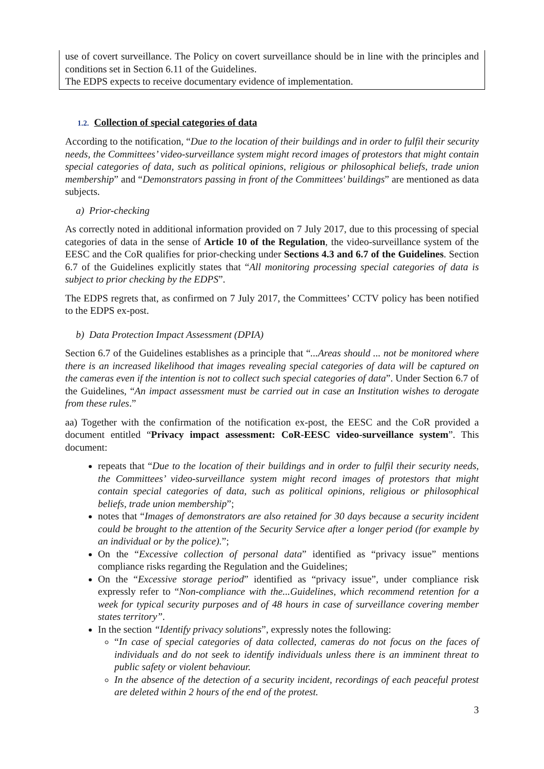use of covert surveillance. The Policy on covert surveillance should be in line with the principles and conditions set in Section 6.11 of the Guidelines.
The EDPS expects to receive documentary evidence of implementation.
1.2. Collection of special categories of data
According to the notification, “Due to the location of their buildings and in order to fulfil their security needs, the Committees’ video-surveillance system might record images of protestors that might contain special categories of data, such as political opinions, religious or philosophical beliefs, trade union membership” and “Demonstrators passing in front of the Committees' buildings” are mentioned as data subjects.
a) Prior-checking
As correctly noted in additional information provided on 7 July 2017, due to this processing of special categories of data in the sense of Article 10 of the Regulation, the video-surveillance system of the EESC and the CoR qualifies for prior-checking under Sections 4.3 and 6.7 of the Guidelines. Section 6.7 of the Guidelines explicitly states that “All monitoring processing special categories of data is subject to prior checking by the EDPS”.
The EDPS regrets that, as confirmed on 7 July 2017, the Committees’ CCTV policy has been notified to the EDPS ex-post.
b) Data Protection Impact Assessment (DPIA)
Section 6.7 of the Guidelines establishes as a principle that “...Areas should ... not be monitored where there is an increased likelihood that images revealing special categories of data will be captured on the cameras even if the intention is not to collect such special categories of data”. Under Section 6.7 of the Guidelines, “An impact assessment must be carried out in case an Institution wishes to derogate from these rules.”
aa) Together with the confirmation of the notification ex-post, the EESC and the CoR provided a document entitled “Privacy impact assessment: CoR-EESC video-surveillance system”. This document:
repeats that “Due to the location of their buildings and in order to fulfil their security needs, the Committees’ video-surveillance system might record images of protestors that might contain special categories of data, such as political opinions, religious or philosophical beliefs, trade union membership”;
notes that “Images of demonstrators are also retained for 30 days because a security incident could be brought to the attention of the Security Service after a longer period (for example by an individual or by the police).”;
On the “Excessive collection of personal data” identified as “privacy issue” mentions compliance risks regarding the Regulation and the Guidelines;
On the “Excessive storage period” identified as “privacy issue”, under compliance risk expressly refer to “Non-compliance with the...Guidelines, which recommend retention for a week for typical security purposes and of 48 hours in case of surveillance covering member states territory”.
In the section “Identify privacy solutions”, expressly notes the following:
“In case of special categories of data collected, cameras do not focus on the faces of individuals and do not seek to identify individuals unless there is an imminent threat to public safety or violent behaviour.
In the absence of the detection of a security incident, recordings of each peaceful protest are deleted within 2 hours of the end of the protest.
3